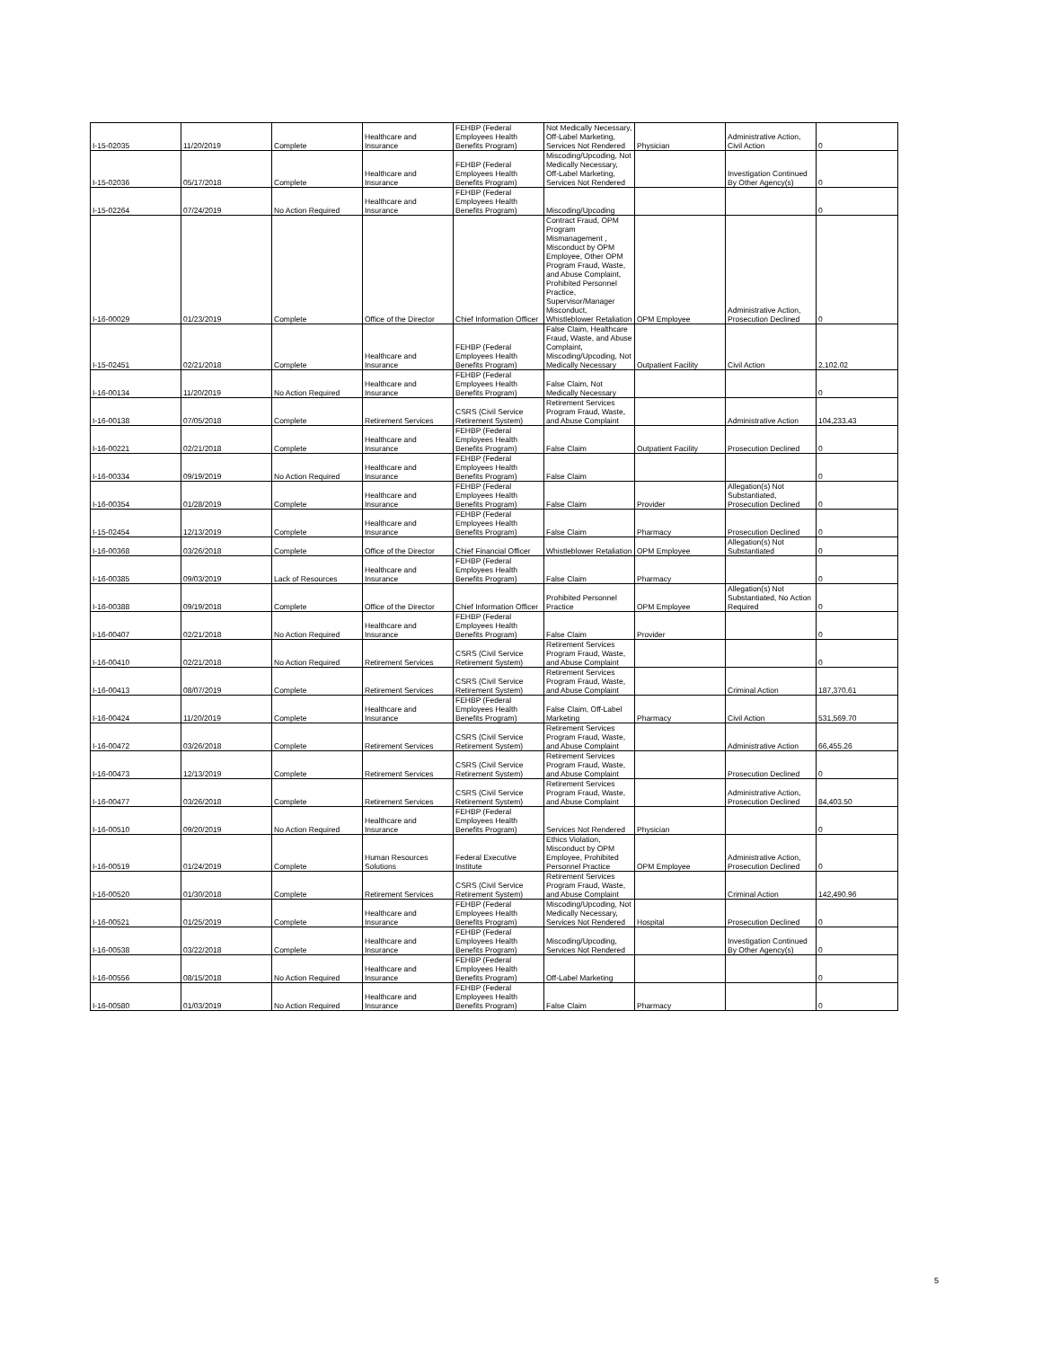| I-15-02035 | 11/20/2019 | Complete | Healthcare and Insurance | FEHBP (Federal Employees Health Benefits Program) | Not Medically Necessary, Off-Label Marketing, Services Not Rendered | Physician | Administrative Action, Civil Action | 0 |
| I-15-02036 | 05/17/2018 | Complete | Healthcare and Insurance | FEHBP (Federal Employees Health Benefits Program) | Miscoding/Upcoding, Not Medically Necessary, Off-Label Marketing, Services Not Rendered | | Investigation Continued By Other Agency(s) | 0 |
| I-15-02264 | 07/24/2019 | No Action Required | Healthcare and Insurance | FEHBP (Federal Employees Health Benefits Program) | Miscoding/Upcoding | | | 0 |
| I-16-00029 | 01/23/2019 | Complete | Office of the Director | Chief Information Officer | Contract Fraud, OPM Program Mismanagement , Misconduct by OPM Employee, Other OPM Program Fraud, Waste, and Abuse Complaint, Prohibited Personnel Practice, Supervisor/Manager Misconduct, Whistleblower Retaliation | OPM Employee | Administrative Action, Prosecution Declined | 0 |
| I-15-02451 | 02/21/2018 | Complete | Healthcare and Insurance | FEHBP (Federal Employees Health Benefits Program) | False Claim, Healthcare Fraud, Waste, and Abuse Complaint, Miscoding/Upcoding, Not Medically Necessary | Outpatient Facility | Civil Action | 2,102.02 |
| I-16-00134 | 11/20/2019 | No Action Required | Healthcare and Insurance | FEHBP (Federal Employees Health Benefits Program) | False Claim, Not Medically Necessary | | | 0 |
| I-16-00138 | 07/05/2018 | Complete | Retirement Services | CSRS (Civil Service Retirement System) | Retirement Services Program Fraud, Waste, and Abuse Complaint | | Administrative Action | 104,233.43 |
| I-16-00221 | 02/21/2018 | Complete | Healthcare and Insurance | FEHBP (Federal Employees Health Benefits Program) | False Claim | Outpatient Facility | Prosecution Declined | 0 |
| I-16-00334 | 09/19/2019 | No Action Required | Healthcare and Insurance | FEHBP (Federal Employees Health Benefits Program) | False Claim | | | 0 |
| I-16-00354 | 01/28/2019 | Complete | Healthcare and Insurance | FEHBP (Federal Employees Health Benefits Program) | False Claim | Provider | Allegation(s) Not Substantiated, Prosecution Declined | 0 |
| I-15-02454 | 12/13/2019 | Complete | Healthcare and Insurance | FEHBP (Federal Employees Health Benefits Program) | False Claim | Pharmacy | Prosecution Declined | 0 |
| I-16-00368 | 03/26/2018 | Complete | Office of the Director | Chief Financial Officer | Whistleblower Retaliation | OPM Employee | Allegation(s) Not Substantiated | 0 |
| I-16-00385 | 09/03/2019 | Lack of Resources | Healthcare and Insurance | FEHBP (Federal Employees Health Benefits Program) | False Claim | Pharmacy | | 0 |
| I-16-00388 | 09/19/2018 | Complete | Office of the Director | Chief Information Officer | Prohibited Personnel Practice | OPM Employee | Allegation(s) Not Substantiated, No Action Required | 0 |
| I-16-00407 | 02/21/2018 | No Action Required | Healthcare and Insurance | FEHBP (Federal Employees Health Benefits Program) | False Claim | Provider | | 0 |
| I-16-00410 | 02/21/2018 | No Action Required | Retirement Services | CSRS (Civil Service Retirement System) | Retirement Services Program Fraud, Waste, and Abuse Complaint | | | 0 |
| I-16-00413 | 08/07/2019 | Complete | Retirement Services | CSRS (Civil Service Retirement System) | Retirement Services Program Fraud, Waste, and Abuse Complaint | | Criminal Action | 187,370.61 |
| I-16-00424 | 11/20/2019 | Complete | Healthcare and Insurance | FEHBP (Federal Employees Health Benefits Program) | False Claim, Off-Label Marketing | Pharmacy | Civil Action | 531,569.70 |
| I-16-00472 | 03/26/2018 | Complete | Retirement Services | CSRS (Civil Service Retirement System) | Retirement Services Program Fraud, Waste, and Abuse Complaint | | Administrative Action | 66,455.26 |
| I-16-00473 | 12/13/2019 | Complete | Retirement Services | CSRS (Civil Service Retirement System) | Retirement Services Program Fraud, Waste, and Abuse Complaint | | Prosecution Declined | 0 |
| I-16-00477 | 03/26/2018 | Complete | Retirement Services | CSRS (Civil Service Retirement System) | Retirement Services Program Fraud, Waste, and Abuse Complaint | | Administrative Action, Prosecution Declined | 84,403.50 |
| I-16-00510 | 09/20/2019 | No Action Required | Healthcare and Insurance | FEHBP (Federal Employees Health Benefits Program) | Services Not Rendered | Physician | | 0 |
| I-16-00519 | 01/24/2019 | Complete | Human Resources Solutions | Federal Executive Institute | Ethics Violation, Misconduct by OPM Employee, Prohibited Personnel Practice | OPM Employee | Administrative Action, Prosecution Declined | 0 |
| I-16-00520 | 01/30/2018 | Complete | Retirement Services | CSRS (Civil Service Retirement System) | Retirement Services Program Fraud, Waste, and Abuse Complaint | | Criminal Action | 142,490.96 |
| I-16-00521 | 01/25/2019 | Complete | Healthcare and Insurance | FEHBP (Federal Employees Health Benefits Program) | Miscoding/Upcoding, Not Medically Necessary, Services Not Rendered | Hospital | Prosecution Declined | 0 |
| I-16-00538 | 03/22/2018 | Complete | Healthcare and Insurance | FEHBP (Federal Employees Health Benefits Program) | Miscoding/Upcoding, Services Not Rendered | | Investigation Continued By Other Agency(s) | 0 |
| I-16-00556 | 08/15/2018 | No Action Required | Healthcare and Insurance | FEHBP (Federal Employees Health Benefits Program) | Off-Label Marketing | | | 0 |
| I-16-00580 | 01/03/2019 | No Action Required | Healthcare and Insurance | FEHBP (Federal Employees Health Benefits Program) | False Claim | Pharmacy | | 0 |
5